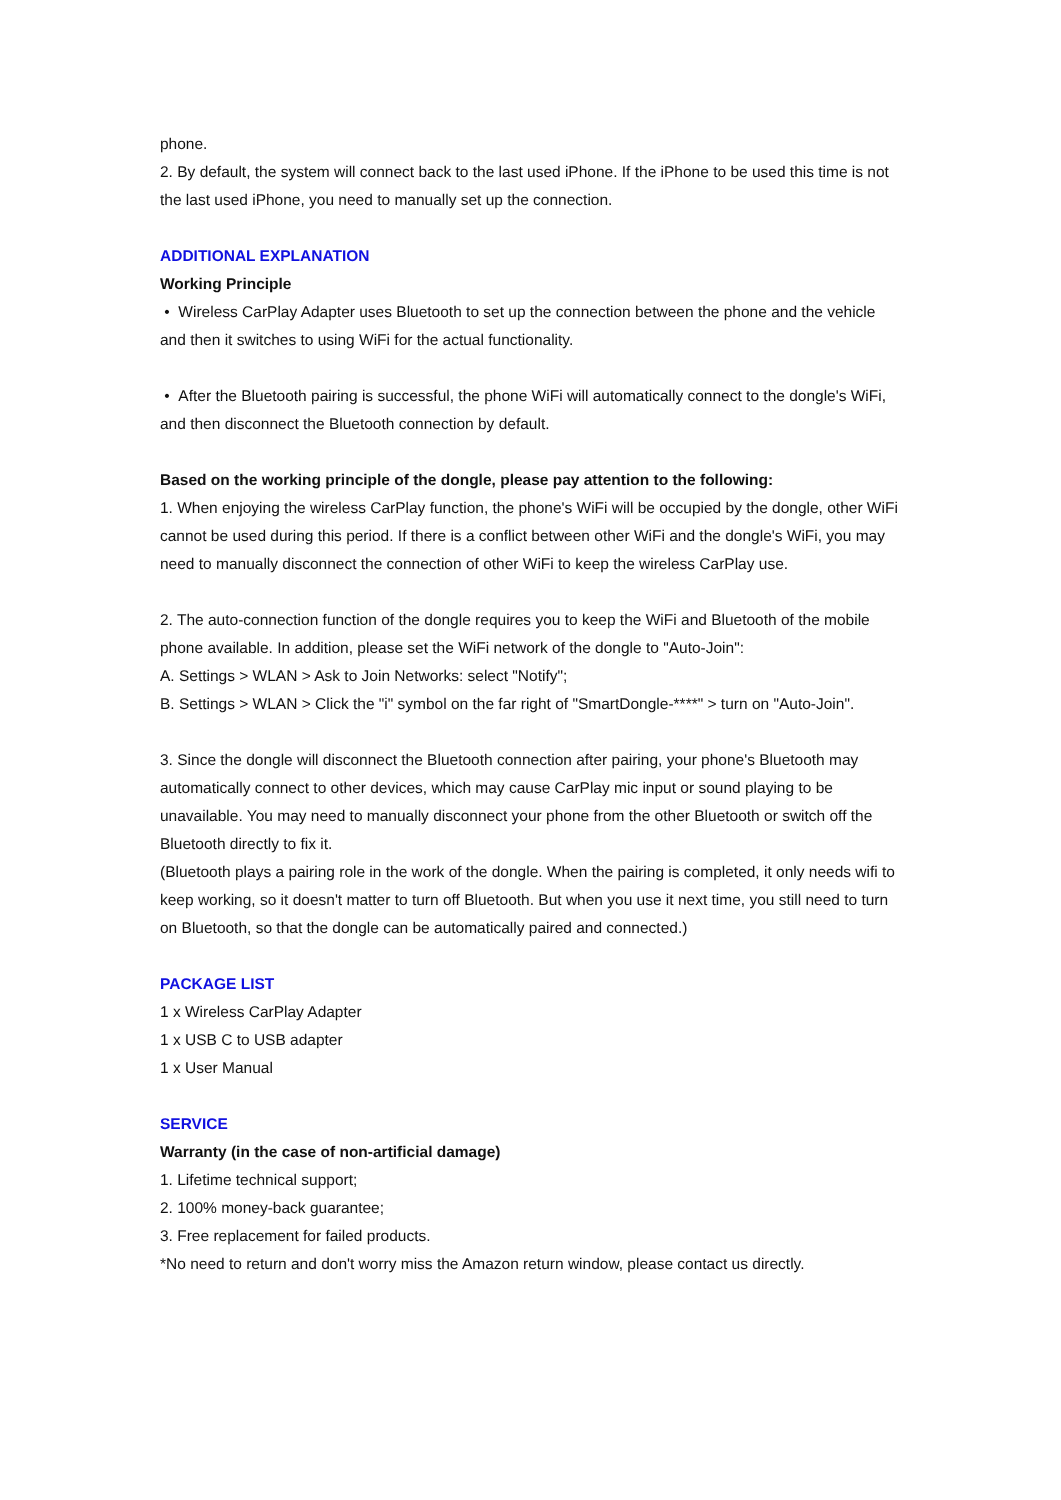phone.
2. By default, the system will connect back to the last used iPhone. If the iPhone to be used this time is not the last used iPhone, you need to manually set up the connection.
ADDITIONAL EXPLANATION
Working Principle
• Wireless CarPlay Adapter uses Bluetooth to set up the connection between the phone and the vehicle and then it switches to using WiFi for the actual functionality.
• After the Bluetooth pairing is successful, the phone WiFi will automatically connect to the dongle's WiFi, and then disconnect the Bluetooth connection by default.
Based on the working principle of the dongle, please pay attention to the following:
1. When enjoying the wireless CarPlay function, the phone's WiFi will be occupied by the dongle, other WiFi cannot be used during this period. If there is a conflict between other WiFi and the dongle's WiFi, you may need to manually disconnect the connection of other WiFi to keep the wireless CarPlay use.
2. The auto-connection function of the dongle requires you to keep the WiFi and Bluetooth of the mobile phone available. In addition, please set the WiFi network of the dongle to "Auto-Join":
A. Settings > WLAN > Ask to Join Networks: select "Notify";
B. Settings > WLAN > Click the "i" symbol on the far right of "SmartDongle-****" > turn on "Auto-Join".
3. Since the dongle will disconnect the Bluetooth connection after pairing, your phone's Bluetooth may automatically connect to other devices, which may cause CarPlay mic input or sound playing to be unavailable. You may need to manually disconnect your phone from the other Bluetooth or switch off the Bluetooth directly to fix it.
(Bluetooth plays a pairing role in the work of the dongle. When the pairing is completed, it only needs wifi to keep working, so it doesn't matter to turn off Bluetooth. But when you use it next time, you still need to turn on Bluetooth, so that the dongle can be automatically paired and connected.)
PACKAGE LIST
1 x Wireless CarPlay Adapter
1 x USB C to USB adapter
1 x User Manual
SERVICE
Warranty (in the case of non-artificial damage)
1. Lifetime technical support;
2. 100% money-back guarantee;
3. Free replacement for failed products.
*No need to return and don't worry miss the Amazon return window, please contact us directly.